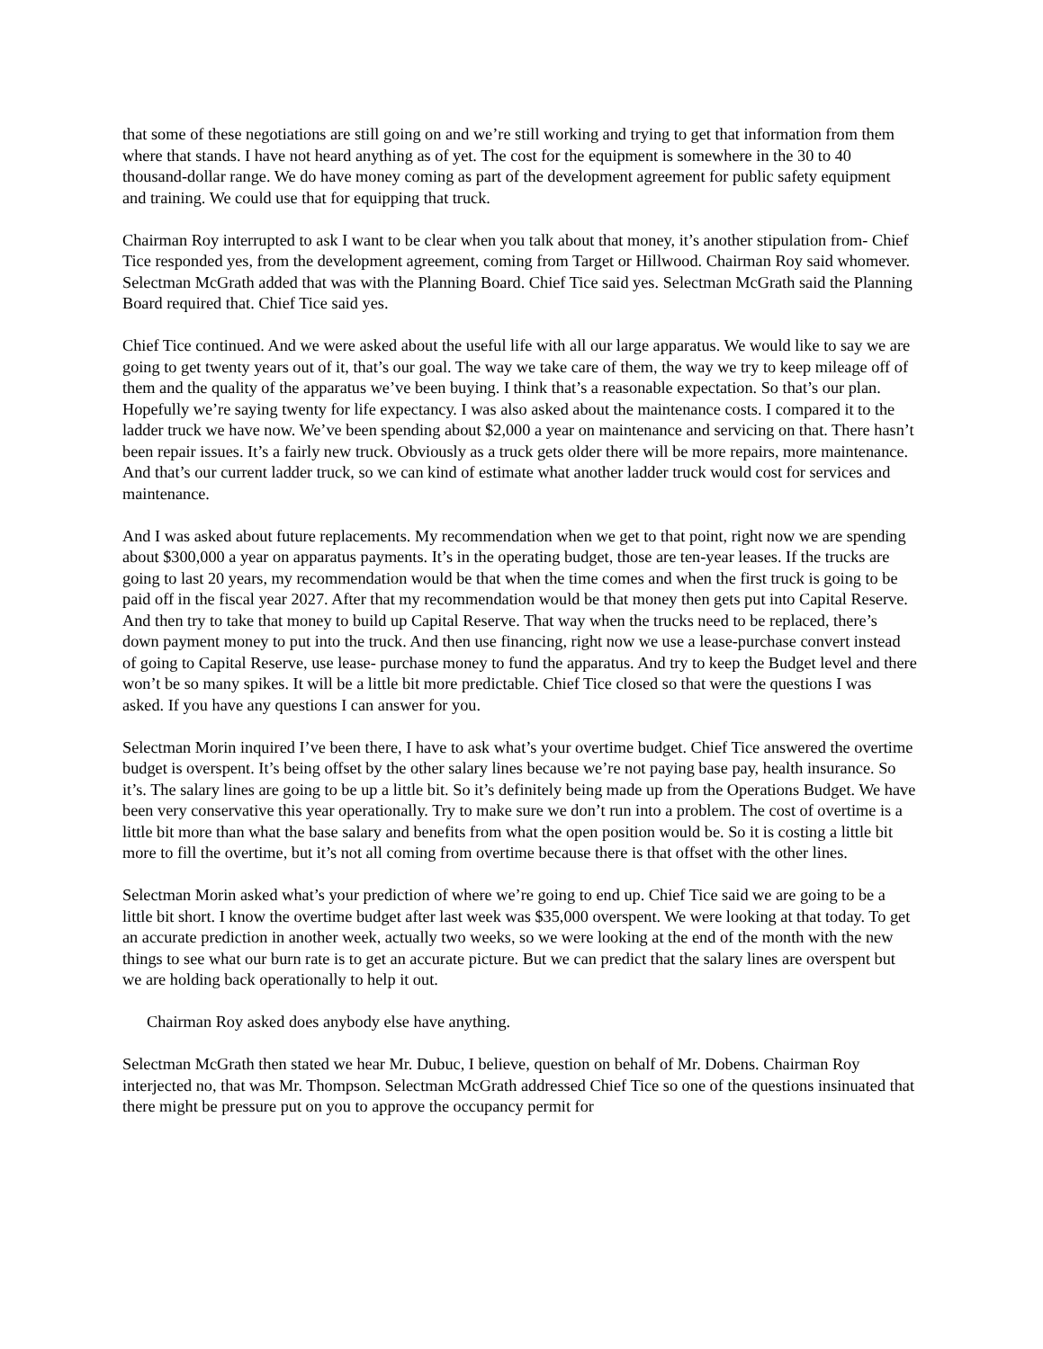that some of these negotiations are still going on and we’re still working and trying to get that information from them where that stands. I have not heard anything as of yet. The cost for the equipment is somewhere in the 30 to 40 thousand-dollar range. We do have money coming as part of the development agreement for public safety equipment and training. We could use that for equipping that truck.
Chairman Roy interrupted to ask I want to be clear when you talk about that money, it’s another stipulation from- Chief Tice responded yes, from the development agreement, coming from Target or Hillwood. Chairman Roy said whomever. Selectman McGrath added that was with the Planning Board. Chief Tice said yes. Selectman McGrath said the Planning Board required that. Chief Tice said yes.
Chief Tice continued. And we were asked about the useful life with all our large apparatus. We would like to say we are going to get twenty years out of it, that’s our goal. The way we take care of them, the way we try to keep mileage off of them and the quality of the apparatus we’ve been buying. I think that’s a reasonable expectation. So that’s our plan. Hopefully we’re saying twenty for life expectancy. I was also asked about the maintenance costs. I compared it to the ladder truck we have now. We’ve been spending about $2,000 a year on maintenance and servicing on that. There hasn’t been repair issues. It’s a fairly new truck. Obviously as a truck gets older there will be more repairs, more maintenance. And that’s our current ladder truck, so we can kind of estimate what another ladder truck would cost for services and maintenance.
And I was asked about future replacements. My recommendation when we get to that point, right now we are spending about $300,000 a year on apparatus payments. It’s in the operating budget, those are ten-year leases. If the trucks are going to last 20 years, my recommendation would be that when the time comes and when the first truck is going to be paid off in the fiscal year 2027. After that my recommendation would be that money then gets put into Capital Reserve. And then try to take that money to build up Capital Reserve. That way when the trucks need to be replaced, there’s down payment money to put into the truck. And then use financing, right now we use a lease-purchase convert instead of going to Capital Reserve, use lease- purchase money to fund the apparatus. And try to keep the Budget level and there won’t be so many spikes. It will be a little bit more predictable. Chief Tice closed so that were the questions I was asked. If you have any questions I can answer for you.
Selectman Morin inquired I’ve been there, I have to ask what’s your overtime budget. Chief Tice answered the overtime budget is overspent. It’s being offset by the other salary lines because we’re not paying base pay, health insurance. So it’s. The salary lines are going to be up a little bit. So it’s definitely being made up from the Operations Budget. We have been very conservative this year operationally. Try to make sure we don’t run into a problem. The cost of overtime is a little bit more than what the base salary and benefits from what the open position would be. So it is costing a little bit more to fill the overtime, but it’s not all coming from overtime because there is that offset with the other lines.
Selectman Morin asked what’s your prediction of where we’re going to end up. Chief Tice said we are going to be a little bit short. I know the overtime budget after last week was $35,000 overspent. We were looking at that today. To get an accurate prediction in another week, actually two weeks, so we were looking at the end of the month with the new things to see what our burn rate is to get an accurate picture. But we can predict that the salary lines are overspent but we are holding back operationally to help it out.
Chairman Roy asked does anybody else have anything.
Selectman McGrath then stated we hear Mr. Dubuc, I believe, question on behalf of Mr. Dobens. Chairman Roy interjected no, that was Mr. Thompson. Selectman McGrath addressed Chief Tice so one of the questions insinuated that there might be pressure put on you to approve the occupancy permit for